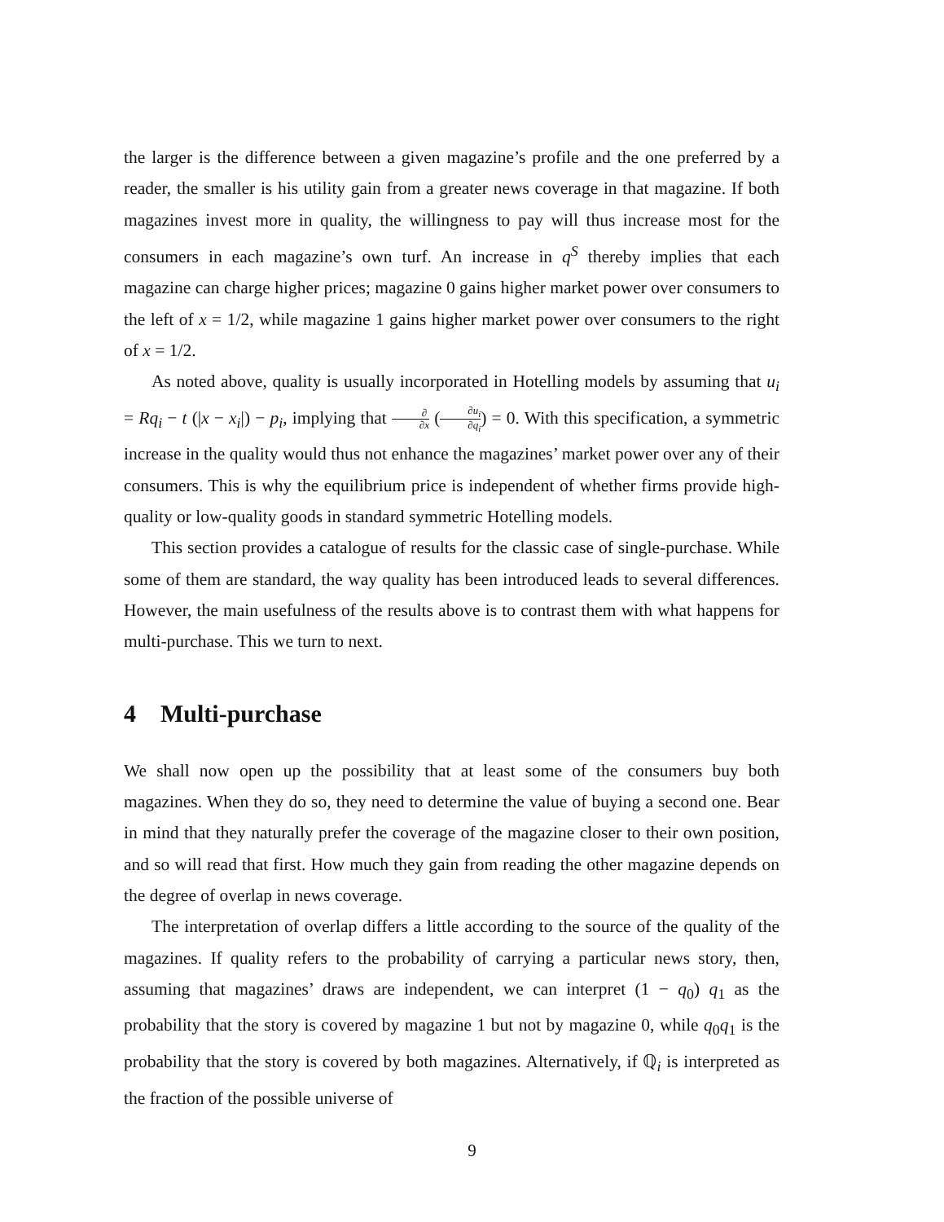the larger is the difference between a given magazine’s profile and the one preferred by a reader, the smaller is his utility gain from a greater news coverage in that magazine. If both magazines invest more in quality, the willingness to pay will thus increase most for the consumers in each magazine’s own turf. An increase in q<sup>S</sup> thereby implies that each magazine can charge higher prices; magazine 0 gains higher market power over consumers to the left of x = 1/2, while magazine 1 gains higher market power over consumers to the right of x = 1/2.
As noted above, quality is usually incorporated in Hotelling models by assuming that u<sub>i</sub> = Rq<sub>i</sub> − t (|x − x<sub>i</sub>|) − p<sub>i</sub>, implying that ∂ ∂x (∂u<sub>i</sub> ∂q<sub>i</sub>) = 0. With this specification, a symmetric increase in the quality would thus not enhance the magazines’ market power over any of their consumers. This is why the equilibrium price is independent of whether firms provide high-quality or low-quality goods in standard symmetric Hotelling models.
This section provides a catalogue of results for the classic case of single-purchase. While some of them are standard, the way quality has been introduced leads to several differences. However, the main usefulness of the results above is to contrast them with what happens for multi-purchase. This we turn to next.
4 Multi-purchase
We shall now open up the possibility that at least some of the consumers buy both magazines. When they do so, they need to determine the value of buying a second one. Bear in mind that they naturally prefer the coverage of the magazine closer to their own position, and so will read that first. How much they gain from reading the other magazine depends on the degree of overlap in news coverage.
The interpretation of overlap differs a little according to the source of the quality of the magazines. If quality refers to the probability of carrying a particular news story, then, assuming that magazines’ draws are independent, we can interpret (1 − q<sub>0</sub>) q<sub>1</sub> as the probability that the story is covered by magazine 1 but not by magazine 0, while q<sub>0</sub>q<sub>1</sub> is the probability that the story is covered by both magazines. Alternatively, if ℚ<sub>i</sub> is interpreted as the fraction of the possible universe of
9